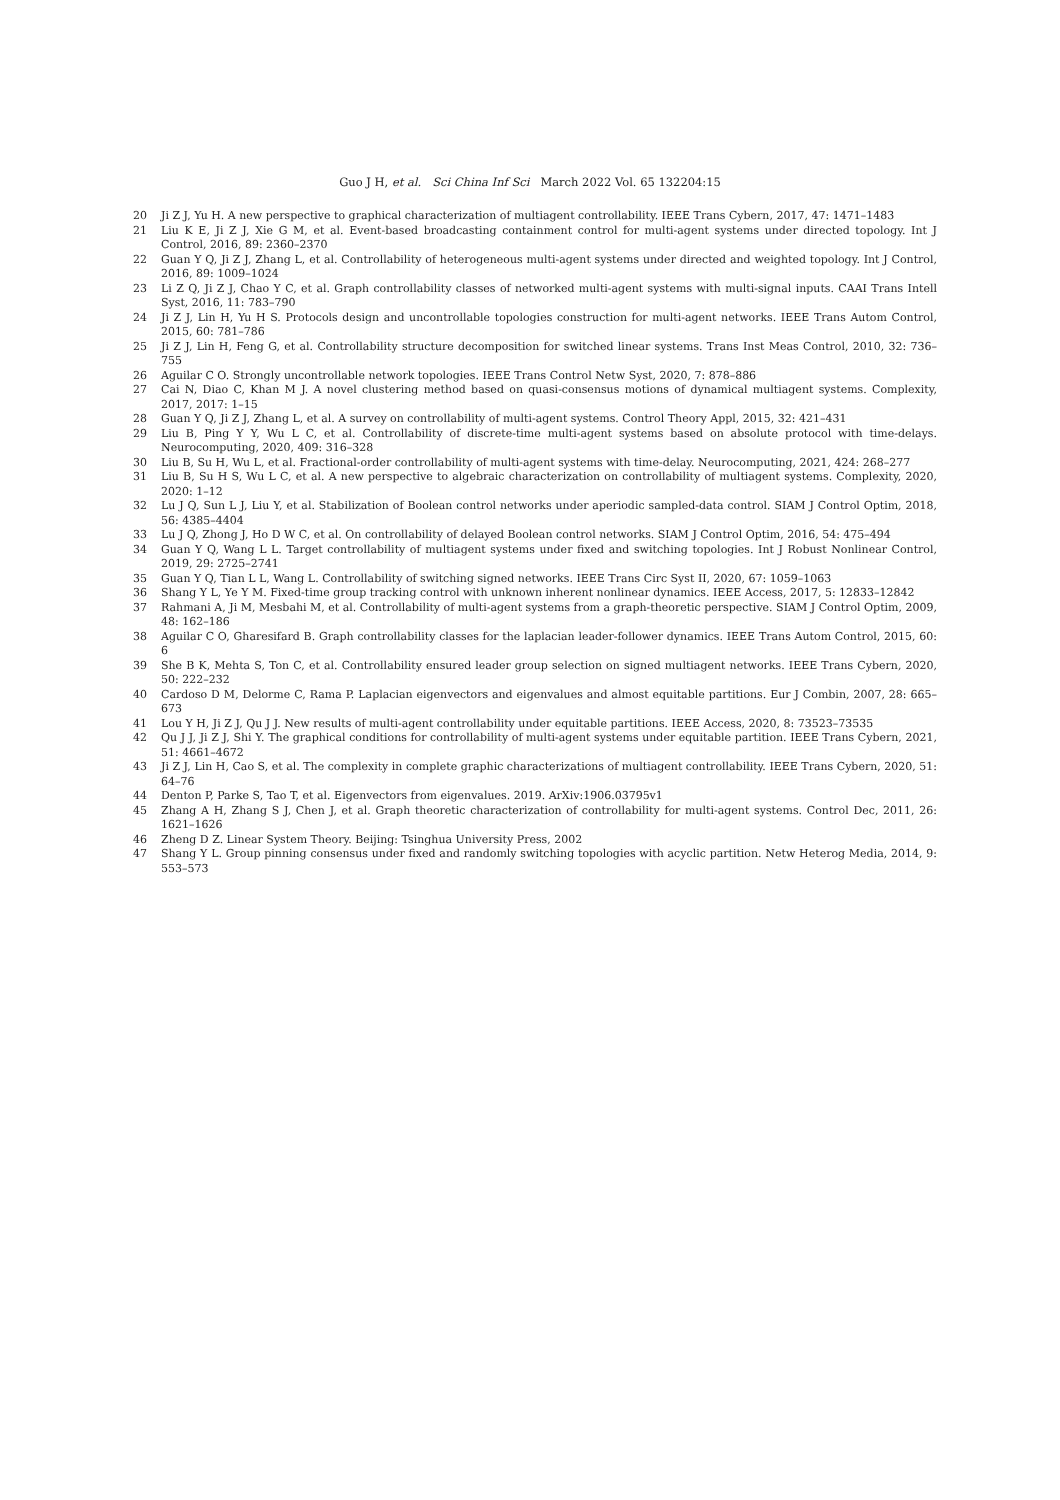Guo J H, et al. Sci China Inf Sci March 2022 Vol. 65 132204:15
20 Ji Z J, Yu H. A new perspective to graphical characterization of multiagent controllability. IEEE Trans Cybern, 2017, 47: 1471–1483
21 Liu K E, Ji Z J, Xie G M, et al. Event-based broadcasting containment control for multi-agent systems under directed topology. Int J Control, 2016, 89: 2360–2370
22 Guan Y Q, Ji Z J, Zhang L, et al. Controllability of heterogeneous multi-agent systems under directed and weighted topology. Int J Control, 2016, 89: 1009–1024
23 Li Z Q, Ji Z J, Chao Y C, et al. Graph controllability classes of networked multi-agent systems with multi-signal inputs. CAAI Trans Intell Syst, 2016, 11: 783–790
24 Ji Z J, Lin H, Yu H S. Protocols design and uncontrollable topologies construction for multi-agent networks. IEEE Trans Autom Control, 2015, 60: 781–786
25 Ji Z J, Lin H, Feng G, et al. Controllability structure decomposition for switched linear systems. Trans Inst Meas Control, 2010, 32: 736–755
26 Aguilar C O. Strongly uncontrollable network topologies. IEEE Trans Control Netw Syst, 2020, 7: 878–886
27 Cai N, Diao C, Khan M J. A novel clustering method based on quasi-consensus motions of dynamical multiagent systems. Complexity, 2017, 2017: 1–15
28 Guan Y Q, Ji Z J, Zhang L, et al. A survey on controllability of multi-agent systems. Control Theory Appl, 2015, 32: 421–431
29 Liu B, Ping Y Y, Wu L C, et al. Controllability of discrete-time multi-agent systems based on absolute protocol with time-delays. Neurocomputing, 2020, 409: 316–328
30 Liu B, Su H, Wu L, et al. Fractional-order controllability of multi-agent systems with time-delay. Neurocomputing, 2021, 424: 268–277
31 Liu B, Su H S, Wu L C, et al. A new perspective to algebraic characterization on controllability of multiagent systems. Complexity, 2020, 2020: 1–12
32 Lu J Q, Sun L J, Liu Y, et al. Stabilization of Boolean control networks under aperiodic sampled-data control. SIAM J Control Optim, 2018, 56: 4385–4404
33 Lu J Q, Zhong J, Ho D W C, et al. On controllability of delayed Boolean control networks. SIAM J Control Optim, 2016, 54: 475–494
34 Guan Y Q, Wang L L. Target controllability of multiagent systems under fixed and switching topologies. Int J Robust Nonlinear Control, 2019, 29: 2725–2741
35 Guan Y Q, Tian L L, Wang L. Controllability of switching signed networks. IEEE Trans Circ Syst II, 2020, 67: 1059–1063
36 Shang Y L, Ye Y M. Fixed-time group tracking control with unknown inherent nonlinear dynamics. IEEE Access, 2017, 5: 12833–12842
37 Rahmani A, Ji M, Mesbahi M, et al. Controllability of multi-agent systems from a graph-theoretic perspective. SIAM J Control Optim, 2009, 48: 162–186
38 Aguilar C O, Gharesifard B. Graph controllability classes for the laplacian leader-follower dynamics. IEEE Trans Autom Control, 2015, 60: 6
39 She B K, Mehta S, Ton C, et al. Controllability ensured leader group selection on signed multiagent networks. IEEE Trans Cybern, 2020, 50: 222–232
40 Cardoso D M, Delorme C, Rama P. Laplacian eigenvectors and eigenvalues and almost equitable partitions. Eur J Combin, 2007, 28: 665–673
41 Lou Y H, Ji Z J, Qu J J. New results of multi-agent controllability under equitable partitions. IEEE Access, 2020, 8: 73523–73535
42 Qu J J, Ji Z J, Shi Y. The graphical conditions for controllability of multi-agent systems under equitable partition. IEEE Trans Cybern, 2021, 51: 4661–4672
43 Ji Z J, Lin H, Cao S, et al. The complexity in complete graphic characterizations of multiagent controllability. IEEE Trans Cybern, 2020, 51: 64–76
44 Denton P, Parke S, Tao T, et al. Eigenvectors from eigenvalues. 2019. ArXiv:1906.03795v1
45 Zhang A H, Zhang S J, Chen J, et al. Graph theoretic characterization of controllability for multi-agent systems. Control Dec, 2011, 26: 1621–1626
46 Zheng D Z. Linear System Theory. Beijing: Tsinghua University Press, 2002
47 Shang Y L. Group pinning consensus under fixed and randomly switching topologies with acyclic partition. Netw Heterog Media, 2014, 9: 553–573